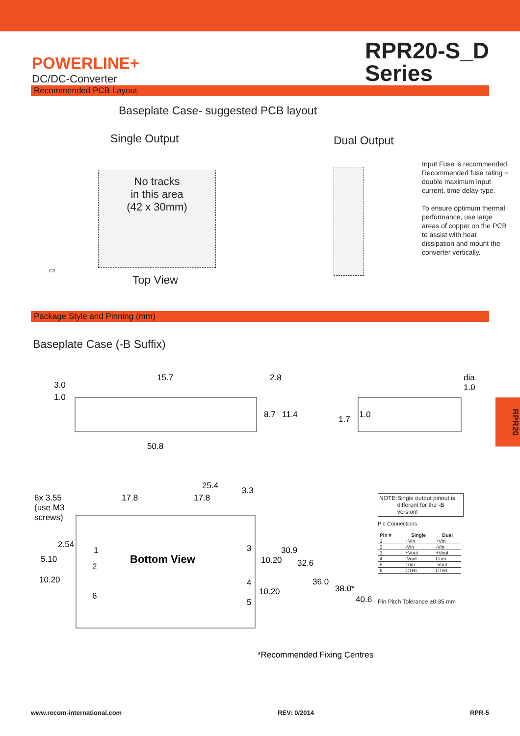POWERLINE+
DC/DC-Converter
RPR20-S_D
Series
Recommended PCB Layout
Baseplate Case- suggested PCB layout
Single Output
No tracks
in this area
(42 x 30mm)
C2
Top View
Dual Output
Input Fuse is recommended. Recommended fuse rating = double maximum input current, time delay type.
To ensure optimum thermal performance, use large areas of copper on the PCB to assist with heat dissipation and mount the converter vertically.
Package Style and Pinning (mm)
Baseplate Case (-B Suffix)
3.0
1.0
15.7
2.8
8.7
11.4
50.8
1.7
1.0
dia.
1.0
6x 3.55
(use M3
screws)
17.8
17.8
25.4
3.3
2.54
5.10
10.20
Bottom View
1
2
6
3
4
5
30.9
10.20
10.20
32.6
36.0
38.0*
40.6
*Recommended Fixing Centres
NOTE: Single output pinout is different for the -B version!
Pin Connections
| Pin # | Single | Dual |
| --- | --- | --- |
| 1 | +Vin | +Vin |
| 2 | -Vin | -Vin |
| 3 | +Vout | +Vout |
| 4 | -Vout | Com |
| 5 | Trim | -Vout |
| 6 | CTRL | CTRL |
Pin Pitch Tolerance ±0.35 mm
RPR20
www.recom-international.com REV: 0/2014 RPR-5